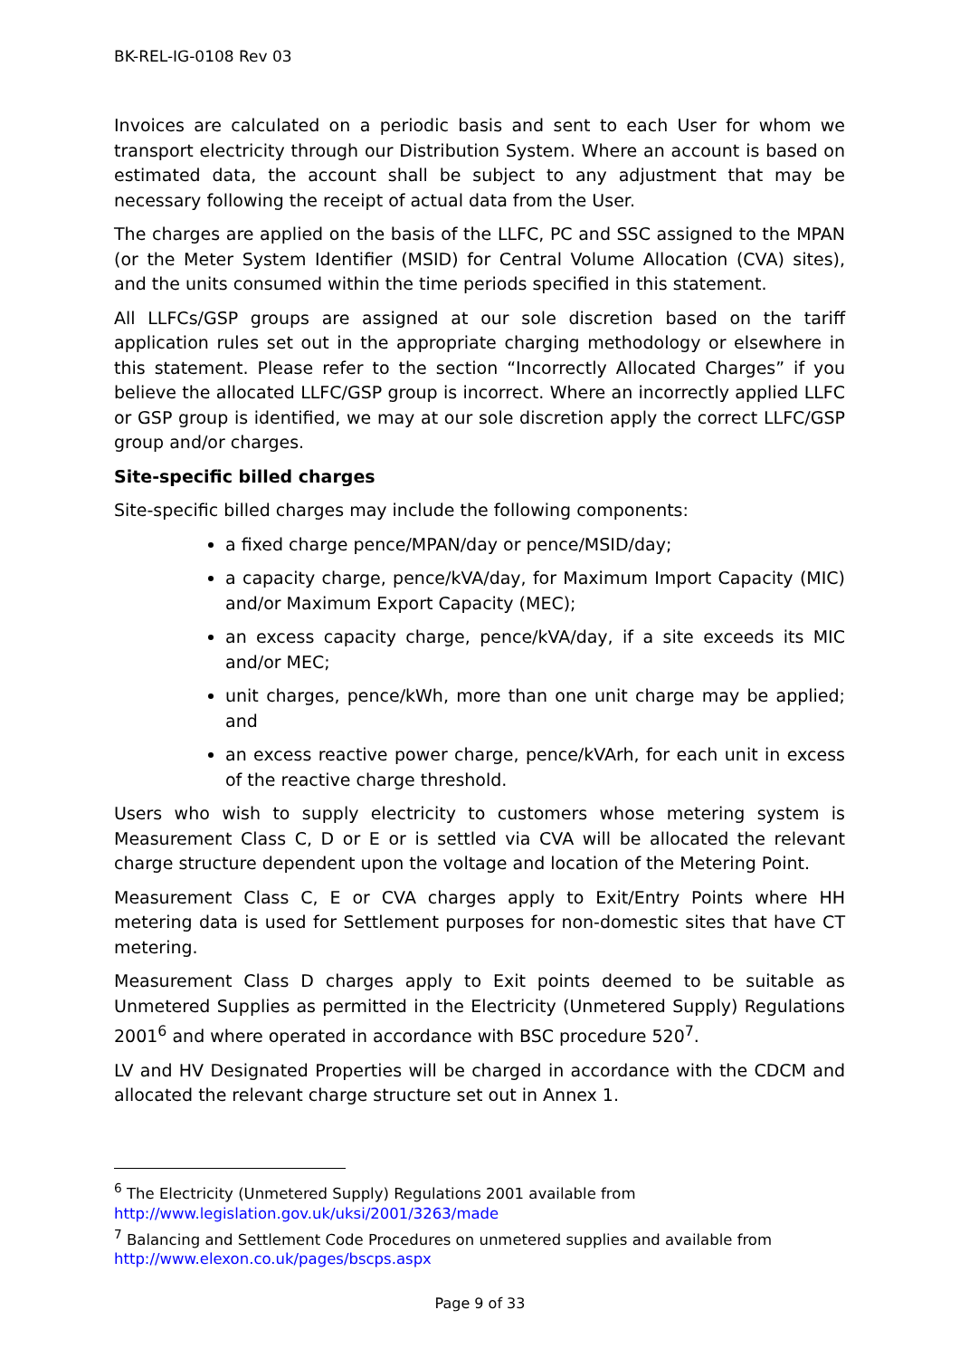BK-REL-IG-0108 Rev 03
Invoices are calculated on a periodic basis and sent to each User for whom we transport electricity through our Distribution System. Where an account is based on estimated data, the account shall be subject to any adjustment that may be necessary following the receipt of actual data from the User.
The charges are applied on the basis of the LLFC, PC and SSC assigned to the MPAN (or the Meter System Identifier (MSID) for Central Volume Allocation (CVA) sites), and the units consumed within the time periods specified in this statement.
All LLFCs/GSP groups are assigned at our sole discretion based on the tariff application rules set out in the appropriate charging methodology or elsewhere in this statement. Please refer to the section “Incorrectly Allocated Charges” if you believe the allocated LLFC/GSP group is incorrect. Where an incorrectly applied LLFC or GSP group is identified, we may at our sole discretion apply the correct LLFC/GSP group and/or charges.
Site-specific billed charges
Site-specific billed charges may include the following components:
a fixed charge pence/MPAN/day or pence/MSID/day;
a capacity charge, pence/kVA/day, for Maximum Import Capacity (MIC) and/or Maximum Export Capacity (MEC);
an excess capacity charge, pence/kVA/day, if a site exceeds its MIC and/or MEC;
unit charges, pence/kWh, more than one unit charge may be applied; and
an excess reactive power charge, pence/kVArh, for each unit in excess of the reactive charge threshold.
Users who wish to supply electricity to customers whose metering system is Measurement Class C, D or E or is settled via CVA will be allocated the relevant charge structure dependent upon the voltage and location of the Metering Point.
Measurement Class C, E or CVA charges apply to Exit/Entry Points where HH metering data is used for Settlement purposes for non-domestic sites that have CT metering.
Measurement Class D charges apply to Exit points deemed to be suitable as Unmetered Supplies as permitted in the Electricity (Unmetered Supply) Regulations 2001<sup>6</sup> and where operated in accordance with BSC procedure 520<sup>7</sup>.
LV and HV Designated Properties will be charged in accordance with the CDCM and allocated the relevant charge structure set out in Annex 1.
<sup>6</sup> The Electricity (Unmetered Supply) Regulations 2001 available from
http://www.legislation.gov.uk/uksi/2001/3263/made
<sup>7</sup> Balancing and Settlement Code Procedures on unmetered supplies and available from
http://www.elexon.co.uk/pages/bscps.aspx
Page 9 of 33